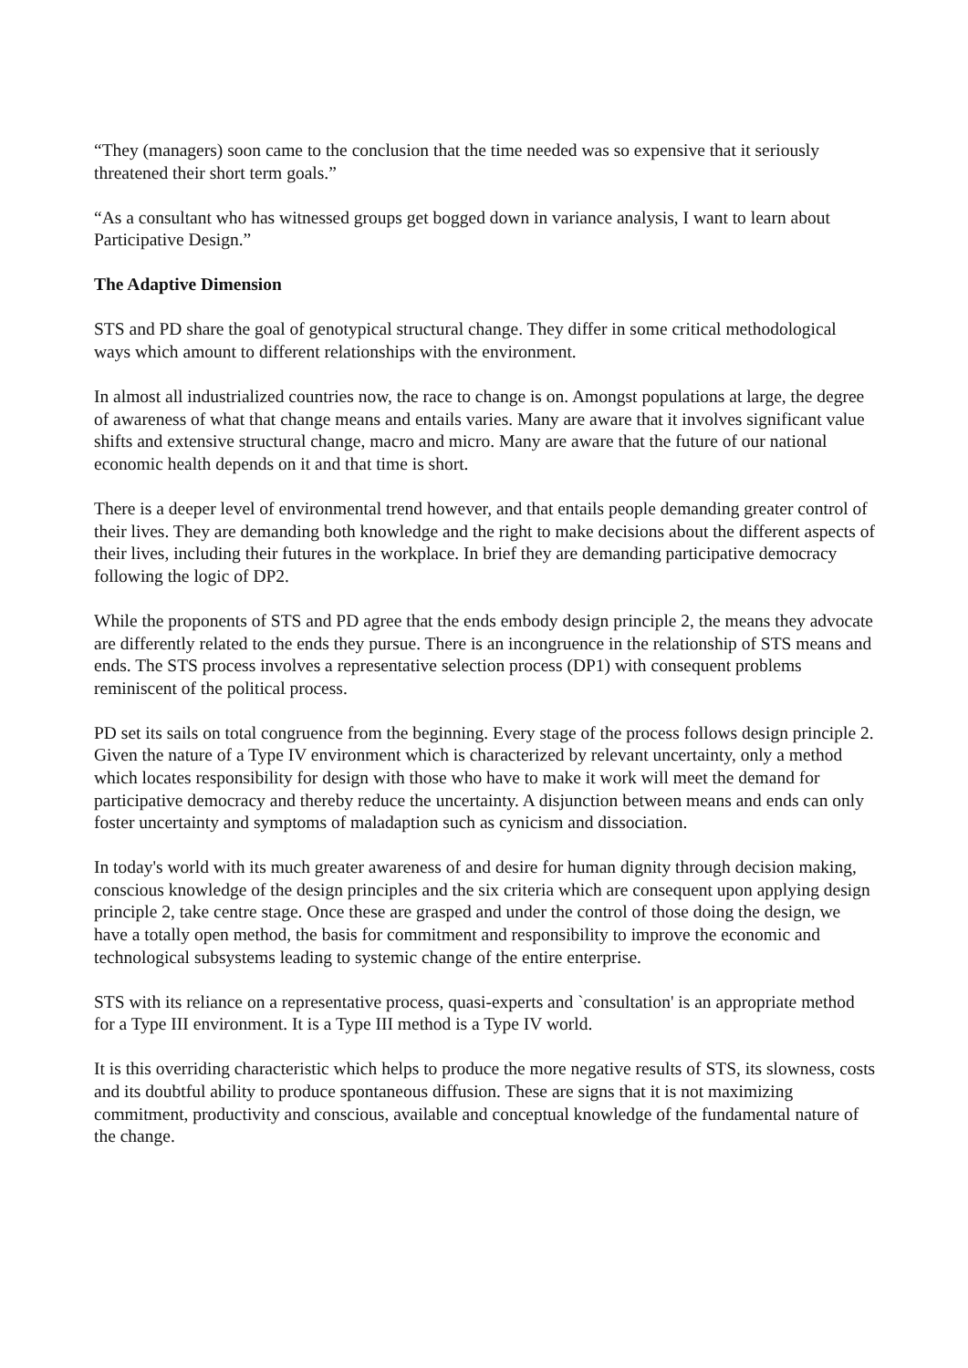“They (managers) soon came to the conclusion that the time needed was so expensive that it seriously threatened their short term goals.”
“As a consultant who has witnessed groups get bogged down in variance analysis, I want to learn about Participative Design.”
The Adaptive Dimension
STS and PD share the goal of genotypical structural change. They differ in some critical methodological ways which amount to different relationships with the environment.
In almost all industrialized countries now, the race to change is on. Amongst populations at large, the degree of awareness of what that change means and entails varies. Many are aware that it involves significant value shifts and extensive structural change, macro and micro. Many are aware that the future of our national economic health depends on it and that time is short.
There is a deeper level of environmental trend however, and that entails people demanding greater control of their lives. They are demanding both knowledge and the right to make decisions about the different aspects of their lives, including their futures in the workplace. In brief they are demanding participative democracy following the logic of DP2.
While the proponents of STS and PD agree that the ends embody design principle 2, the means they advocate are differently related to the ends they pursue. There is an incongruence in the relationship of STS means and ends. The STS process involves a representative selection process (DP1) with consequent problems reminiscent of the political process.
PD set its sails on total congruence from the beginning. Every stage of the process follows design principle 2. Given the nature of a Type IV environment which is characterized by relevant uncertainty, only a method which locates responsibility for design with those who have to make it work will meet the demand for participative democracy and thereby reduce the uncertainty. A disjunction between means and ends can only foster uncertainty and symptoms of maladaption such as cynicism and dissociation.
In today's world with its much greater awareness of and desire for human dignity through decision making, conscious knowledge of the design principles and the six criteria which are consequent upon applying design principle 2, take centre stage. Once these are grasped and under the control of those doing the design, we have a totally open method, the basis for commitment and responsibility to improve the economic and technological subsystems leading to systemic change of the entire enterprise.
STS with its reliance on a representative process, quasi-experts and `consultation' is an appropriate method for a Type III environment. It is a Type III method is a Type IV world.
It is this overriding characteristic which helps to produce the more negative results of STS, its slowness, costs and its doubtful ability to produce spontaneous diffusion. These are signs that it is not maximizing commitment, productivity and conscious, available and conceptual knowledge of the fundamental nature of the change.